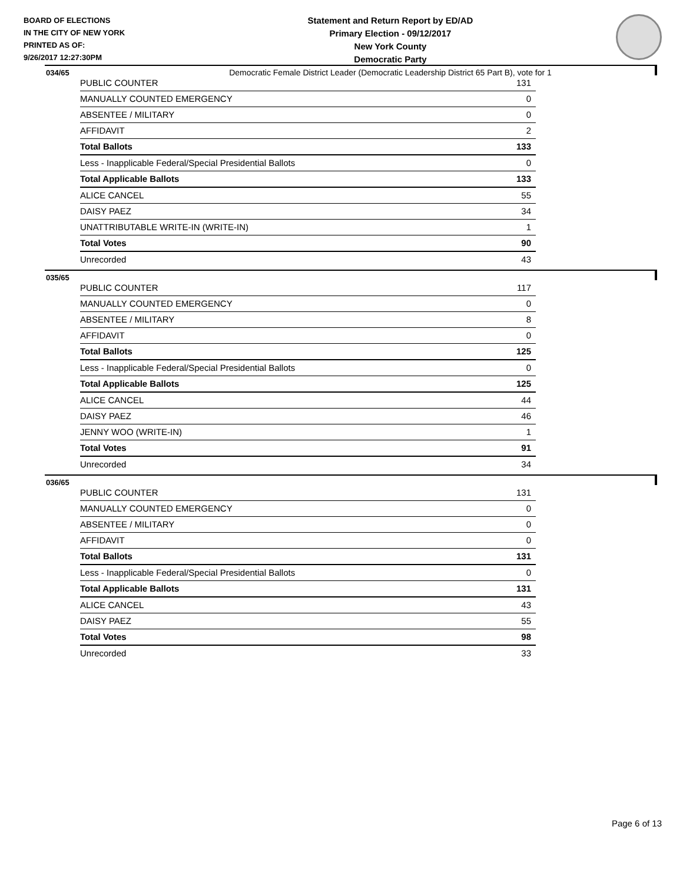BOARD OF ELECTIONS
IN THE CITY OF NEW YORK
PRINTED AS OF:
9/26/2017 12:27:30PM
Statement and Return Report by ED/AD
Primary Election - 09/12/2017
New York County
Democratic Party
Democratic Female District Leader (Democratic Leadership District 65 Part B), vote for 1
034/65
| PUBLIC COUNTER | 131 |
| MANUALLY COUNTED EMERGENCY | 0 |
| ABSENTEE / MILITARY | 0 |
| AFFIDAVIT | 2 |
| Total Ballots | 133 |
| Less - Inapplicable Federal/Special Presidential Ballots | 0 |
| Total Applicable Ballots | 133 |
| ALICE CANCEL | 55 |
| DAISY PAEZ | 34 |
| UNATTRIBUTABLE WRITE-IN (WRITE-IN) | 1 |
| Total Votes | 90 |
| Unrecorded | 43 |
035/65
| PUBLIC COUNTER | 117 |
| MANUALLY COUNTED EMERGENCY | 0 |
| ABSENTEE / MILITARY | 8 |
| AFFIDAVIT | 0 |
| Total Ballots | 125 |
| Less - Inapplicable Federal/Special Presidential Ballots | 0 |
| Total Applicable Ballots | 125 |
| ALICE CANCEL | 44 |
| DAISY PAEZ | 46 |
| JENNY WOO (WRITE-IN) | 1 |
| Total Votes | 91 |
| Unrecorded | 34 |
036/65
| PUBLIC COUNTER | 131 |
| MANUALLY COUNTED EMERGENCY | 0 |
| ABSENTEE / MILITARY | 0 |
| AFFIDAVIT | 0 |
| Total Ballots | 131 |
| Less - Inapplicable Federal/Special Presidential Ballots | 0 |
| Total Applicable Ballots | 131 |
| ALICE CANCEL | 43 |
| DAISY PAEZ | 55 |
| Total Votes | 98 |
| Unrecorded | 33 |
Page 6 of 13